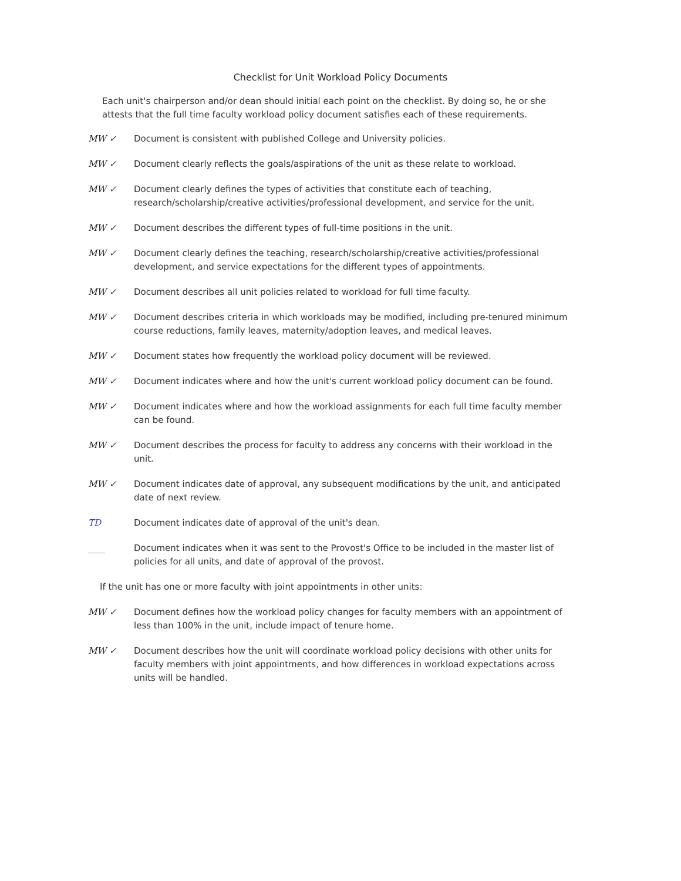Checklist for Unit Workload Policy Documents
Each unit's chairperson and/or dean should initial each point on the checklist. By doing so, he or she attests that the full time faculty workload policy document satisfies each of these requirements.
MW ✓ Document is consistent with published College and University policies.
MW ✓ Document clearly reflects the goals/aspirations of the unit as these relate to workload.
MW ✓ Document clearly defines the types of activities that constitute each of teaching, research/scholarship/creative activities/professional development, and service for the unit.
MW ✓ Document describes the different types of full-time positions in the unit.
MW ✓ Document clearly defines the teaching, research/scholarship/creative activities/professional development, and service expectations for the different types of appointments.
MW ✓ Document describes all unit policies related to workload for full time faculty.
MW ✓ Document describes criteria in which workloads may be modified, including pre-tenured minimum course reductions, family leaves, maternity/adoption leaves, and medical leaves.
MW ✓ Document states how frequently the workload policy document will be reviewed.
MW ✓ Document indicates where and how the unit's current workload policy document can be found.
MW ✓ Document indicates where and how the workload assignments for each full time faculty member can be found.
MW ✓ Document describes the process for faculty to address any concerns with their workload in the unit.
MW ✓ Document indicates date of approval, any subsequent modifications by the unit, and anticipated date of next review.
TD Document indicates date of approval of the unit's dean.
____ Document indicates when it was sent to the Provost's Office to be included in the master list of policies for all units, and date of approval of the provost.
If the unit has one or more faculty with joint appointments in other units:
MW ✓ Document defines how the workload policy changes for faculty members with an appointment of less than 100% in the unit, include impact of tenure home.
MW ✓ Document describes how the unit will coordinate workload policy decisions with other units for faculty members with joint appointments, and how differences in workload expectations across units will be handled.